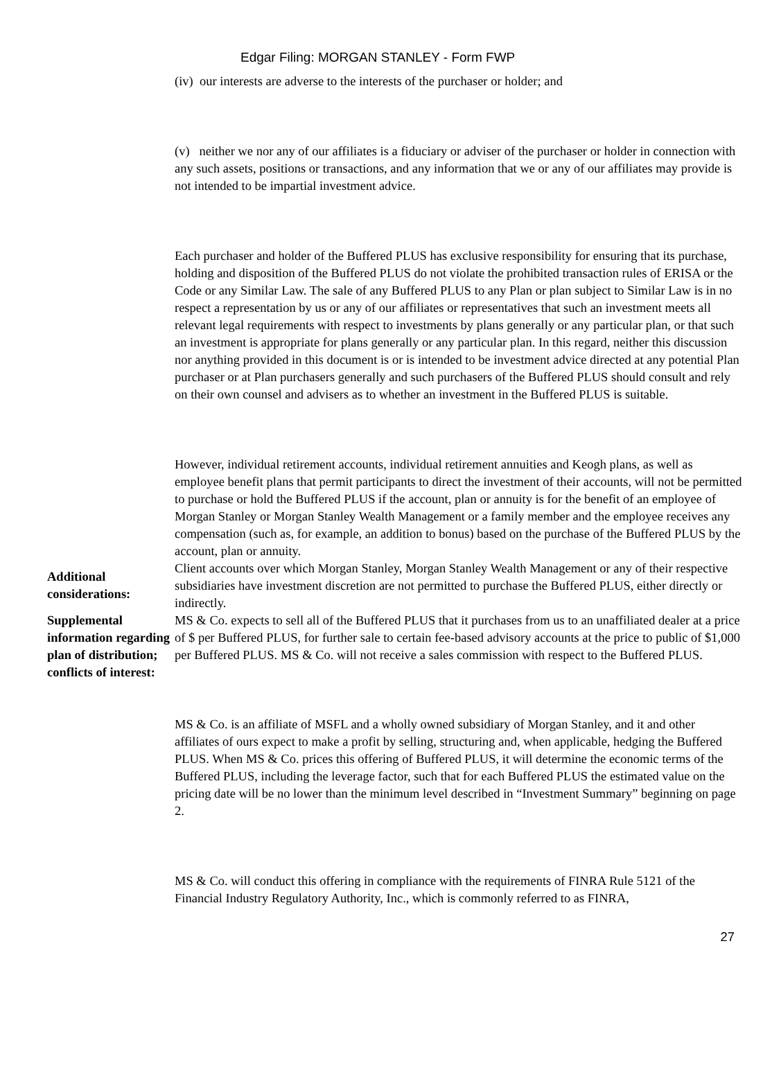Edgar Filing: MORGAN STANLEY - Form FWP
(iv) our interests are adverse to the interests of the purchaser or holder; and
(v) neither we nor any of our affiliates is a fiduciary or adviser of the purchaser or holder in connection with any such assets, positions or transactions, and any information that we or any of our affiliates may provide is not intended to be impartial investment advice.
Each purchaser and holder of the Buffered PLUS has exclusive responsibility for ensuring that its purchase, holding and disposition of the Buffered PLUS do not violate the prohibited transaction rules of ERISA or the Code or any Similar Law. The sale of any Buffered PLUS to any Plan or plan subject to Similar Law is in no respect a representation by us or any of our affiliates or representatives that such an investment meets all relevant legal requirements with respect to investments by plans generally or any particular plan, or that such an investment is appropriate for plans generally or any particular plan. In this regard, neither this discussion nor anything provided in this document is or is intended to be investment advice directed at any potential Plan purchaser or at Plan purchasers generally and such purchasers of the Buffered PLUS should consult and rely on their own counsel and advisers as to whether an investment in the Buffered PLUS is suitable.
However, individual retirement accounts, individual retirement annuities and Keogh plans, as well as employee benefit plans that permit participants to direct the investment of their accounts, will not be permitted to purchase or hold the Buffered PLUS if the account, plan or annuity is for the benefit of an employee of Morgan Stanley or Morgan Stanley Wealth Management or a family member and the employee receives any compensation (such as, for example, an addition to bonus) based on the purchase of the Buffered PLUS by the account, plan or annuity.
Additional considerations:
Client accounts over which Morgan Stanley, Morgan Stanley Wealth Management or any of their respective subsidiaries have investment discretion are not permitted to purchase the Buffered PLUS, either directly or indirectly.
Supplemental information regarding plan of distribution; conflicts of interest:
MS & Co. expects to sell all of the Buffered PLUS that it purchases from us to an unaffiliated dealer at a price of $ per Buffered PLUS, for further sale to certain fee-based advisory accounts at the price to public of $1,000 per Buffered PLUS. MS & Co. will not receive a sales commission with respect to the Buffered PLUS.
MS & Co. is an affiliate of MSFL and a wholly owned subsidiary of Morgan Stanley, and it and other affiliates of ours expect to make a profit by selling, structuring and, when applicable, hedging the Buffered PLUS. When MS & Co. prices this offering of Buffered PLUS, it will determine the economic terms of the Buffered PLUS, including the leverage factor, such that for each Buffered PLUS the estimated value on the pricing date will be no lower than the minimum level described in “Investment Summary” beginning on page 2.
MS & Co. will conduct this offering in compliance with the requirements of FINRA Rule 5121 of the Financial Industry Regulatory Authority, Inc., which is commonly referred to as FINRA,
27